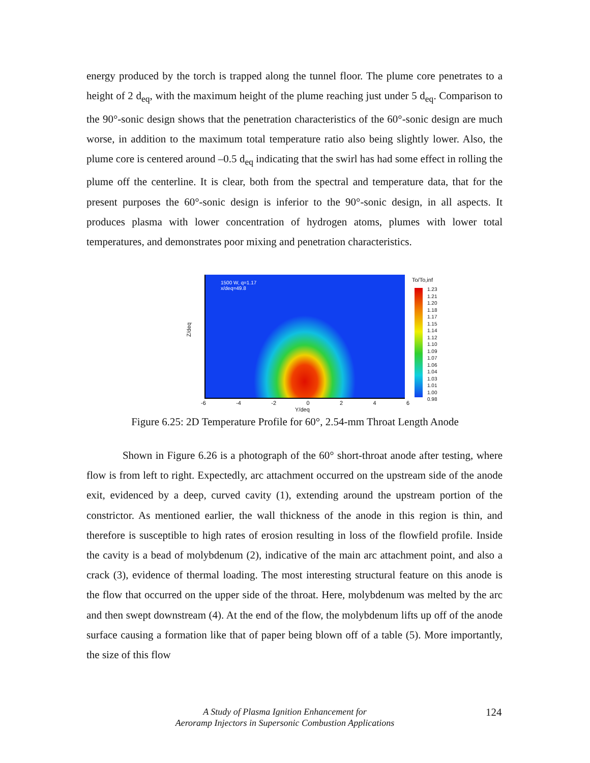energy produced by the torch is trapped along the tunnel floor. The plume core penetrates to a height of 2 d<sub>eq</sub>, with the maximum height of the plume reaching just under 5 d<sub>eq</sub>. Comparison to the 90°-sonic design shows that the penetration characteristics of the 60°-sonic design are much worse, in addition to the maximum total temperature ratio also being slightly lower. Also, the plume core is centered around –0.5 d<sub>eq</sub> indicating that the swirl has had some effect in rolling the plume off the centerline. It is clear, both from the spectral and temperature data, that for the present purposes the 60°-sonic design is inferior to the 90°-sonic design, in all aspects. It produces plasma with lower concentration of hydrogen atoms, plumes with lower total temperatures, and demonstrates poor mixing and penetration characteristics.
1500 W, q=1.17
x/deq=49.8
Z/deq
To/To,inf
1.23
1.21
1.20
1.18
1.17
1.15
1.14
1.12
1.10
1.09
1.07
1.06
1.04
1.03
1.01
1.00
0.98
-6 -4 -2 0 2 4 6
Y/deq
Figure 6.25: 2D Temperature Profile for 60°, 2.54-mm Throat Length Anode
Shown in Figure 6.26 is a photograph of the 60° short-throat anode after testing, where flow is from left to right. Expectedly, arc attachment occurred on the upstream side of the anode exit, evidenced by a deep, curved cavity (1), extending around the upstream portion of the constrictor. As mentioned earlier, the wall thickness of the anode in this region is thin, and therefore is susceptible to high rates of erosion resulting in loss of the flowfield profile. Inside the cavity is a bead of molybdenum (2), indicative of the main arc attachment point, and also a crack (3), evidence of thermal loading. The most interesting structural feature on this anode is the flow that occurred on the upper side of the throat. Here, molybdenum was melted by the arc and then swept downstream (4). At the end of the flow, the molybdenum lifts up off of the anode surface causing a formation like that of paper being blown off of a table (5). More importantly, the size of this flow
A Study of Plasma Ignition Enhancement for
Aeroramp Injectors in Supersonic Combustion Applications
124